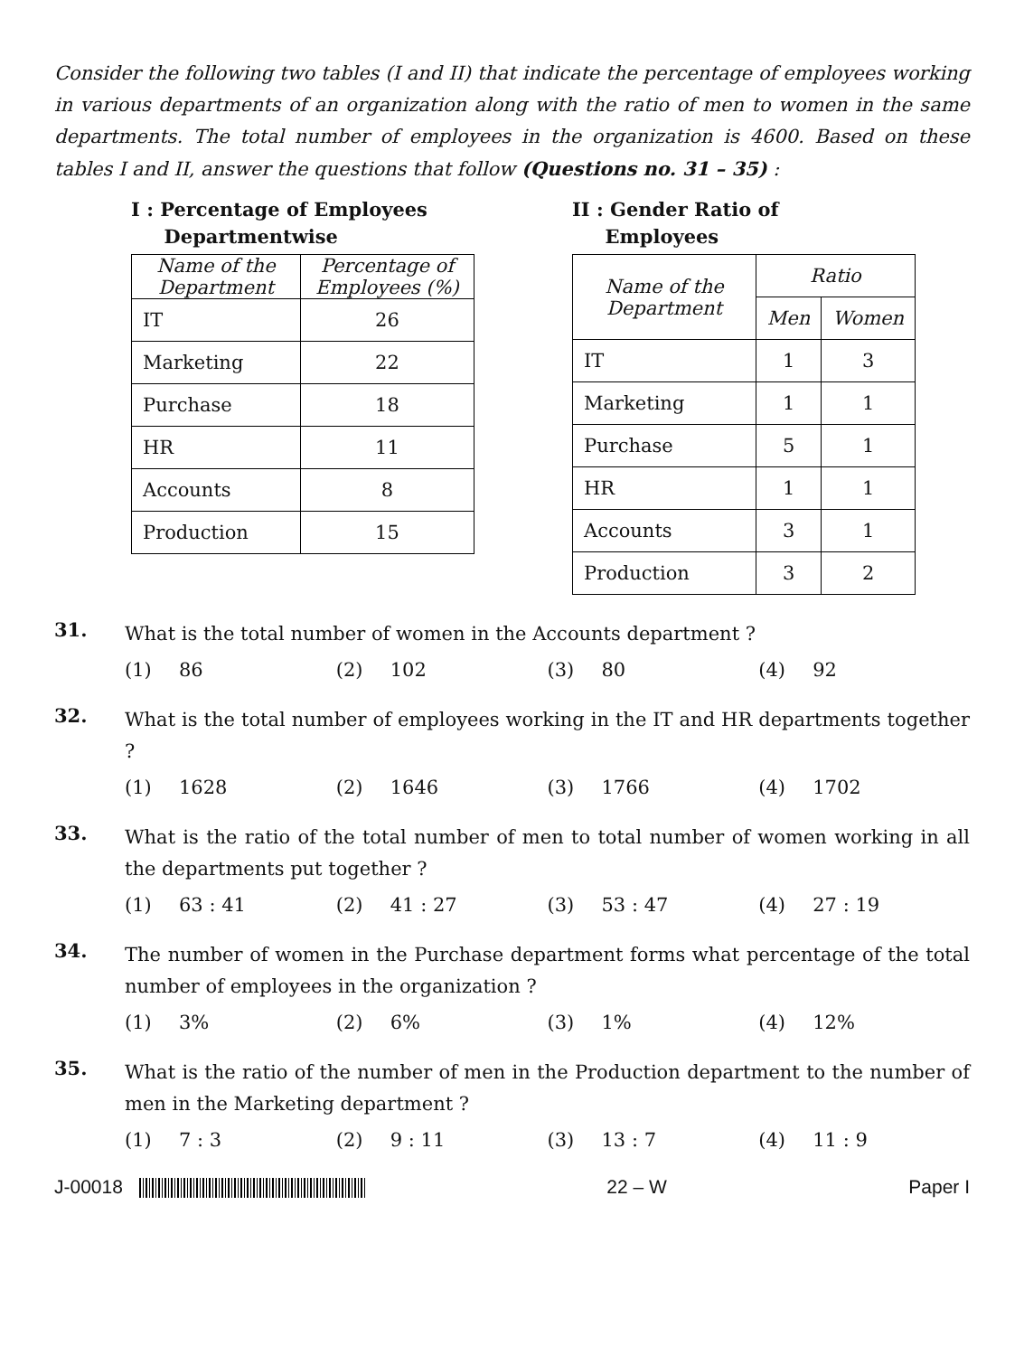Consider the following two tables (I and II) that indicate the percentage of employees working in various departments of an organization along with the ratio of men to women in the same departments. The total number of employees in the organization is 4600. Based on these tables I and II, answer the questions that follow (Questions no. 31 – 35) :
I : Percentage of Employees
Departmentwise
| Name of the Department | Percentage of Employees (%) |
| --- | --- |
| IT | 26 |
| Marketing | 22 |
| Purchase | 18 |
| HR | 11 |
| Accounts | 8 |
| Production | 15 |
II : Gender Ratio of
Employees
| Name of the Department | Ratio | |
| --- | --- | --- |
| | Men | Women |
| IT | 1 | 3 |
| Marketing | 1 | 1 |
| Purchase | 5 | 1 |
| HR | 1 | 1 |
| Accounts | 3 | 1 |
| Production | 3 | 2 |
31.
What is the total number of women in the Accounts department ?
(1) 86 (2) 102 (3) 80 (4) 92
32.
What is the total number of employees working in the IT and HR departments together ?
(1) 1628 (2) 1646 (3) 1766 (4) 1702
33.
What is the ratio of the total number of men to total number of women working in all the departments put together ?
(1) 63 : 41 (2) 41 : 27 (3) 53 : 47 (4) 27 : 19
34.
The number of women in the Purchase department forms what percentage of the total number of employees in the organization ?
(1) 3% (2) 6% (3) 1% (4) 12%
35.
What is the ratio of the number of men in the Production department to the number of men in the Marketing department ?
(1) 7 : 3 (2) 9 : 11 (3) 13 : 7 (4) 11 : 9
J-00018 22 – W Paper I